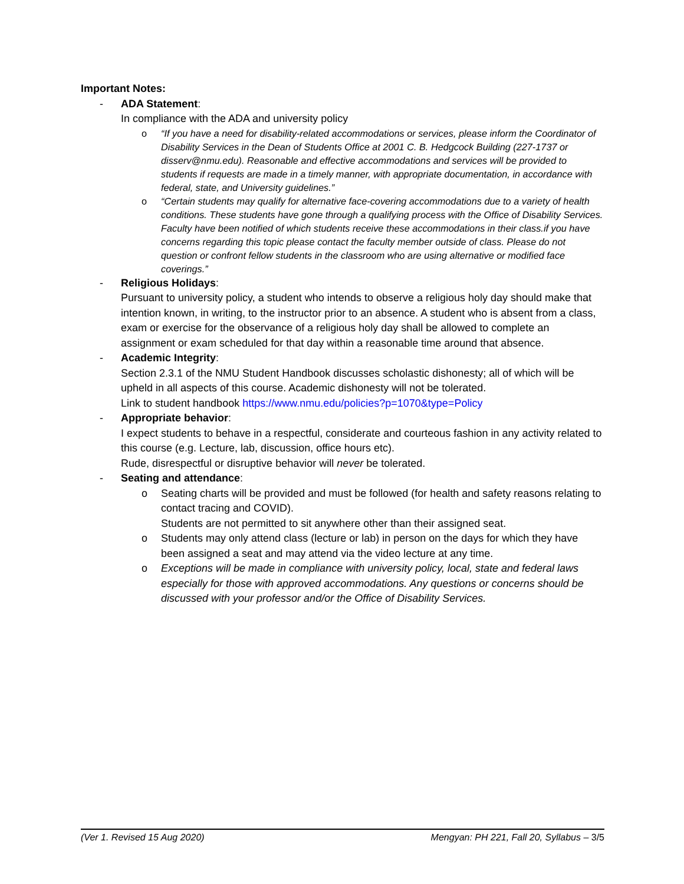Important Notes:
- ADA Statement:
In compliance with the ADA and university policy
o “If you have a need for disability-related accommodations or services, please inform the Coordinator of Disability Services in the Dean of Students Office at 2001 C. B. Hedgcock Building (227-1737 or disserv@nmu.edu). Reasonable and effective accommodations and services will be provided to students if requests are made in a timely manner, with appropriate documentation, in accordance with federal, state, and University guidelines.”
o “Certain students may qualify for alternative face-covering accommodations due to a variety of health conditions. These students have gone through a qualifying process with the Office of Disability Services. Faculty have been notified of which students receive these accommodations in their class.if you have concerns regarding this topic please contact the faculty member outside of class. Please do not question or confront fellow students in the classroom who are using alternative or modified face coverings.”
- Religious Holidays:
Pursuant to university policy, a student who intends to observe a religious holy day should make that intention known, in writing, to the instructor prior to an absence. A student who is absent from a class, exam or exercise for the observance of a religious holy day shall be allowed to complete an assignment or exam scheduled for that day within a reasonable time around that absence.
- Academic Integrity:
Section 2.3.1 of the NMU Student Handbook discusses scholastic dishonesty; all of which will be upheld in all aspects of this course. Academic dishonesty will not be tolerated.
Link to student handbook https://www.nmu.edu/policies?p=1070&type=Policy
- Appropriate behavior:
I expect students to behave in a respectful, considerate and courteous fashion in any activity related to this course (e.g. Lecture, lab, discussion, office hours etc).
Rude, disrespectful or disruptive behavior will never be tolerated.
- Seating and attendance:
o Seating charts will be provided and must be followed (for health and safety reasons relating to contact tracing and COVID).
Students are not permitted to sit anywhere other than their assigned seat.
o Students may only attend class (lecture or lab) in person on the days for which they have been assigned a seat and may attend via the video lecture at any time.
o Exceptions will be made in compliance with university policy, local, state and federal laws especially for those with approved accommodations. Any questions or concerns should be discussed with your professor and/or the Office of Disability Services.
(Ver 1. Revised 15 Aug 2020) Mengyan: PH 221, Fall 20, Syllabus – 3/5